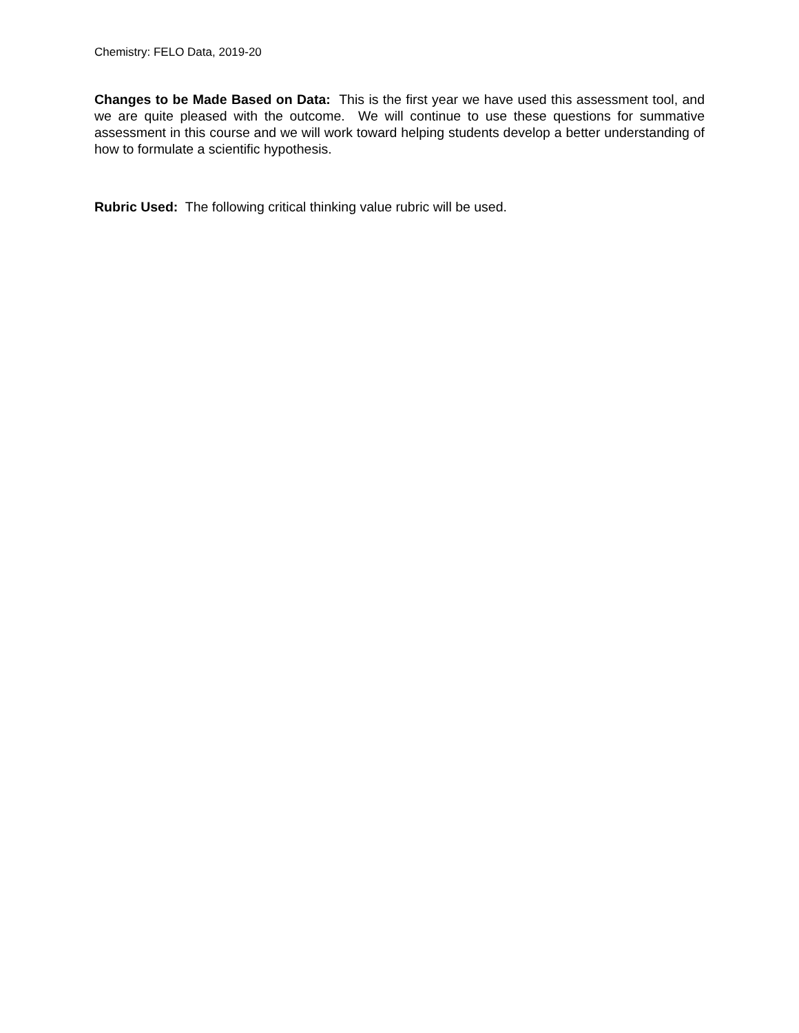Chemistry: FELO Data, 2019-20
Changes to be Made Based on Data: This is the first year we have used this assessment tool, and we are quite pleased with the outcome. We will continue to use these questions for summative assessment in this course and we will work toward helping students develop a better understanding of how to formulate a scientific hypothesis.
Rubric Used: The following critical thinking value rubric will be used.